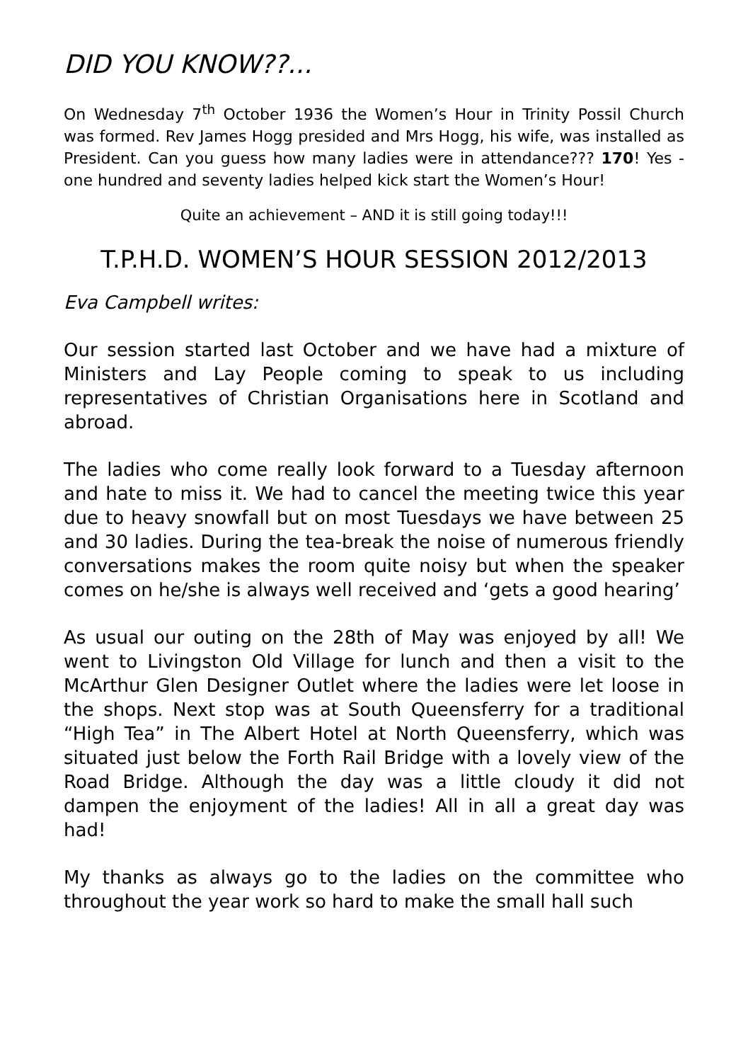DID YOU KNOW??...
On Wednesday 7<sup>th</sup> October 1936 the Women’s Hour in Trinity Possil Church was formed. Rev James Hogg presided and Mrs Hogg, his wife, was installed as President. Can you guess how many ladies were in attendance??? 170! Yes - one hundred and seventy ladies helped kick start the Women’s Hour!
Quite an achievement – AND it is still going today!!!
T.P.H.D. WOMEN’S HOUR SESSION 2012/2013
Eva Campbell writes:
Our session started last October and we have had a mixture of Ministers and Lay People coming to speak to us including representatives of Christian Organisations here in Scotland and abroad.
The ladies who come really look forward to a Tuesday afternoon and hate to miss it. We had to cancel the meeting twice this year due to heavy snowfall but on most Tuesdays we have between 25 and 30 ladies. During the tea-break the noise of numerous friendly conversations makes the room quite noisy but when the speaker comes on he/she is always well received and ‘gets a good hearing’
As usual our outing on the 28th of May was enjoyed by all! We went to Livingston Old Village for lunch and then a visit to the McArthur Glen Designer Outlet where the ladies were let loose in the shops. Next stop was at South Queensferry for a traditional “High Tea” in The Albert Hotel at North Queensferry, which was situated just below the Forth Rail Bridge with a lovely view of the Road Bridge. Although the day was a little cloudy it did not dampen the enjoyment of the ladies! All in all a great day was had!
My thanks as always go to the ladies on the committee who throughout the year work so hard to make the small hall such